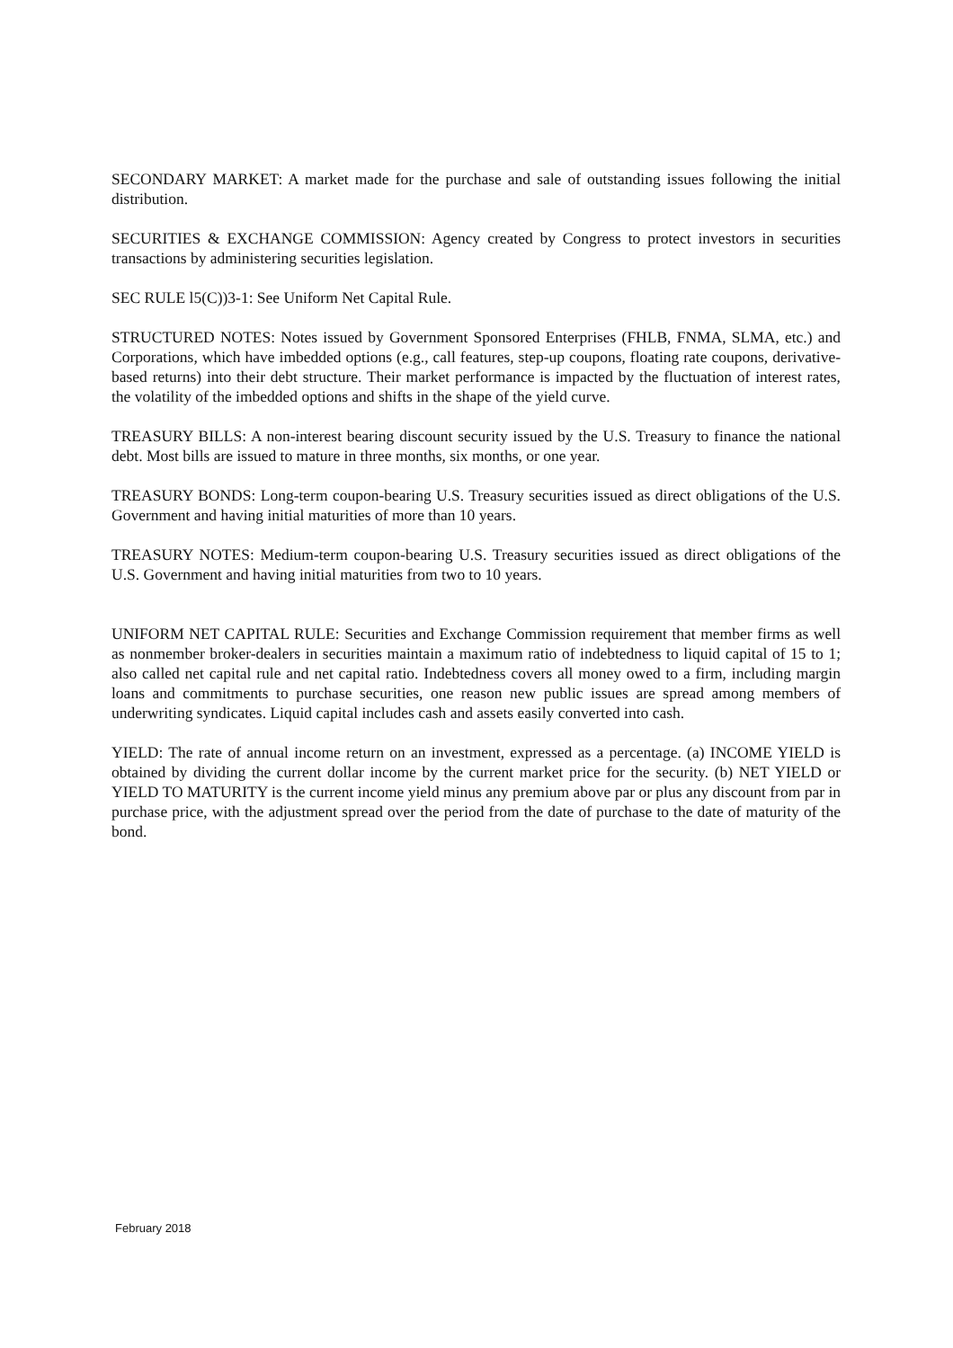SECONDARY MARKET: A market made for the purchase and sale of outstanding issues following the initial distribution.
SECURITIES & EXCHANGE COMMISSION: Agency created by Congress to protect investors in securities transactions by administering securities legislation.
SEC RULE l5(C))3-1: See Uniform Net Capital Rule.
STRUCTURED NOTES: Notes issued by Government Sponsored Enterprises (FHLB, FNMA, SLMA, etc.) and Corporations, which have imbedded options (e.g., call features, step-up coupons, floating rate coupons, derivative-based returns) into their debt structure. Their market performance is impacted by the fluctuation of interest rates, the volatility of the imbedded options and shifts in the shape of the yield curve.
TREASURY BILLS: A non-interest bearing discount security issued by the U.S. Treasury to finance the national debt. Most bills are issued to mature in three months, six months, or one year.
TREASURY BONDS: Long-term coupon-bearing U.S. Treasury securities issued as direct obligations of the U.S. Government and having initial maturities of more than 10 years.
TREASURY NOTES: Medium-term coupon-bearing U.S. Treasury securities issued as direct obligations of the U.S. Government and having initial maturities from two to 10 years.
UNIFORM NET CAPITAL RULE: Securities and Exchange Commission requirement that member firms as well as nonmember broker-dealers in securities maintain a maximum ratio of indebtedness to liquid capital of 15 to 1; also called net capital rule and net capital ratio. Indebtedness covers all money owed to a firm, including margin loans and commitments to purchase securities, one reason new public issues are spread among members of underwriting syndicates. Liquid capital includes cash and assets easily converted into cash.
YIELD: The rate of annual income return on an investment, expressed as a percentage. (a) INCOME YIELD is obtained by dividing the current dollar income by the current market price for the security. (b) NET YIELD or YIELD TO MATURITY is the current income yield minus any premium above par or plus any discount from par in purchase price, with the adjustment spread over the period from the date of purchase to the date of maturity of the bond.
February 2018